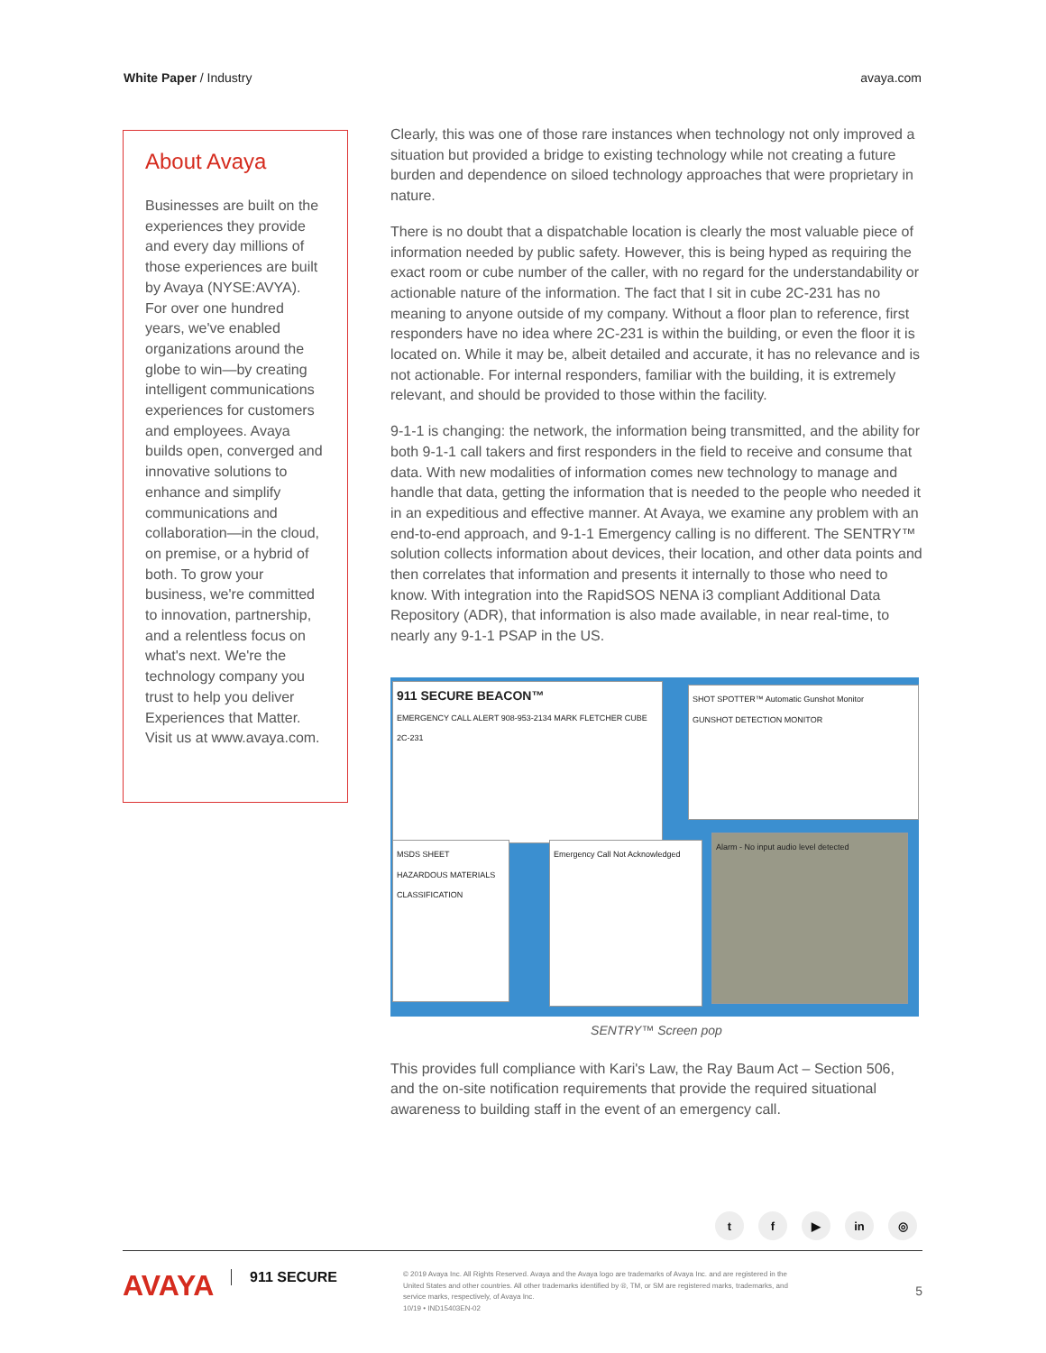White Paper / Industry avaya.com
About Avaya
Businesses are built on the experiences they provide and every day millions of those experiences are built by Avaya (NYSE:AVYA). For over one hundred years, we've enabled organizations around the globe to win—by creating intelligent communications experiences for customers and employees. Avaya builds open, converged and innovative solutions to enhance and simplify communications and collaboration—in the cloud, on premise, or a hybrid of both. To grow your business, we're committed to innovation, partnership, and a relentless focus on what's next. We're the technology company you trust to help you deliver Experiences that Matter. Visit us at www.avaya.com.
Clearly, this was one of those rare instances when technology not only improved a situation but provided a bridge to existing technology while not creating a future burden and dependence on siloed technology approaches that were proprietary in nature.
There is no doubt that a dispatchable location is clearly the most valuable piece of information needed by public safety. However, this is being hyped as requiring the exact room or cube number of the caller, with no regard for the understandability or actionable nature of the information. The fact that I sit in cube 2C-231 has no meaning to anyone outside of my company. Without a floor plan to reference, first responders have no idea where 2C-231 is within the building, or even the floor it is located on. While it may be, albeit detailed and accurate, it has no relevance and is not actionable. For internal responders, familiar with the building, it is extremely relevant, and should be provided to those within the facility.
9-1-1 is changing: the network, the information being transmitted, and the ability for both 9-1-1 call takers and first responders in the field to receive and consume that data. With new modalities of information comes new technology to manage and handle that data, getting the information that is needed to the people who needed it in an expeditious and effective manner. At Avaya, we examine any problem with an end-to-end approach, and 9-1-1 Emergency calling is no different. The SENTRY™ solution collects information about devices, their location, and other data points and then correlates that information and presents it internally to those who need to know. With integration into the RapidSOS NENA i3 compliant Additional Data Repository (ADR), that information is also made available, in near real-time, to nearly any 9-1-1 PSAP in the US.
911 SECURE BEACON™
EMERGENCY CALL ALERT 908-953-2134 MARK FLETCHER CUBE 2C-231
SHOT SPOTTER™ Automatic Gunshot Monitor
GUNSHOT DETECTION MONITOR
MSDS SHEET
HAZARDOUS MATERIALS CLASSIFICATION
Emergency Call Not Acknowledged
Alarm - No input audio level detected
SENTRY™ Screen pop
This provides full compliance with Kari's Law, the Ray Baum Act – Section 506, and the on-site notification requirements that provide the required situational awareness to building staff in the event of an emergency call.
tf ▶ in ◎
AVAYA
911 SECURE
© 2019 Avaya Inc. All Rights Reserved. Avaya and the Avaya logo are trademarks of Avaya Inc. and are registered in the United States and other countries. All other trademarks identified by ®, TM, or SM are registered marks, trademarks, and service marks, respectively, of Avaya Inc.
10/19 • IND15403EN-02
5